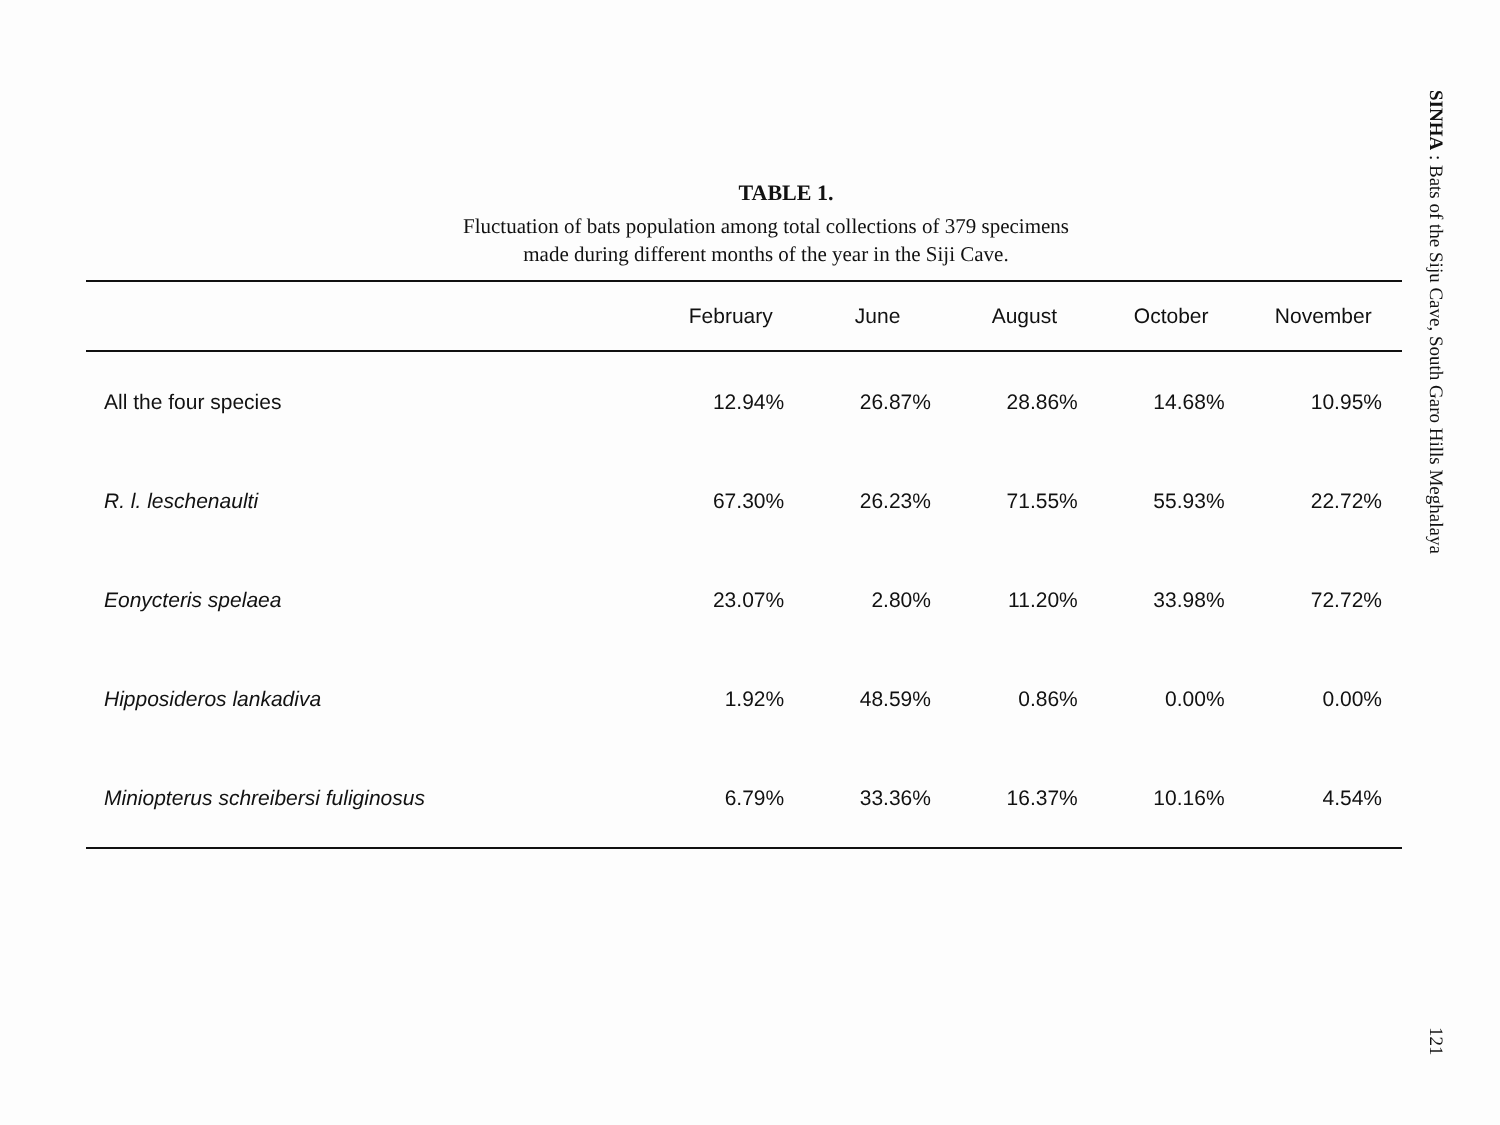TABLE 1.
Fluctuation of bats population among total collections of 379 specimens
made during different months of the year in the Siji Cave.
| | February | June | August | October | November |
| --- | --- | --- | --- | --- | --- |
| All the four species | 12.94% | 26.87% | 28.86% | 14.68% | 10.95% |
| R. l. leschenaulti | 67.30% | 26.23% | 71.55% | 55.93% | 22.72% |
| Eonycteris spelaea | 23.07% | 2.80% | 11.20% | 33.98% | 72.72% |
| Hipposideros lankadiva | 1.92% | 48.59% | 0.86% | 0.00% | 0.00% |
| Miniopterus schreibersi fuliginosus | 6.79% | 33.36% | 16.37% | 10.16% | 4.54% |
SINHA : Bats of the Siju Cave, South Garo Hills Meghalaya
121